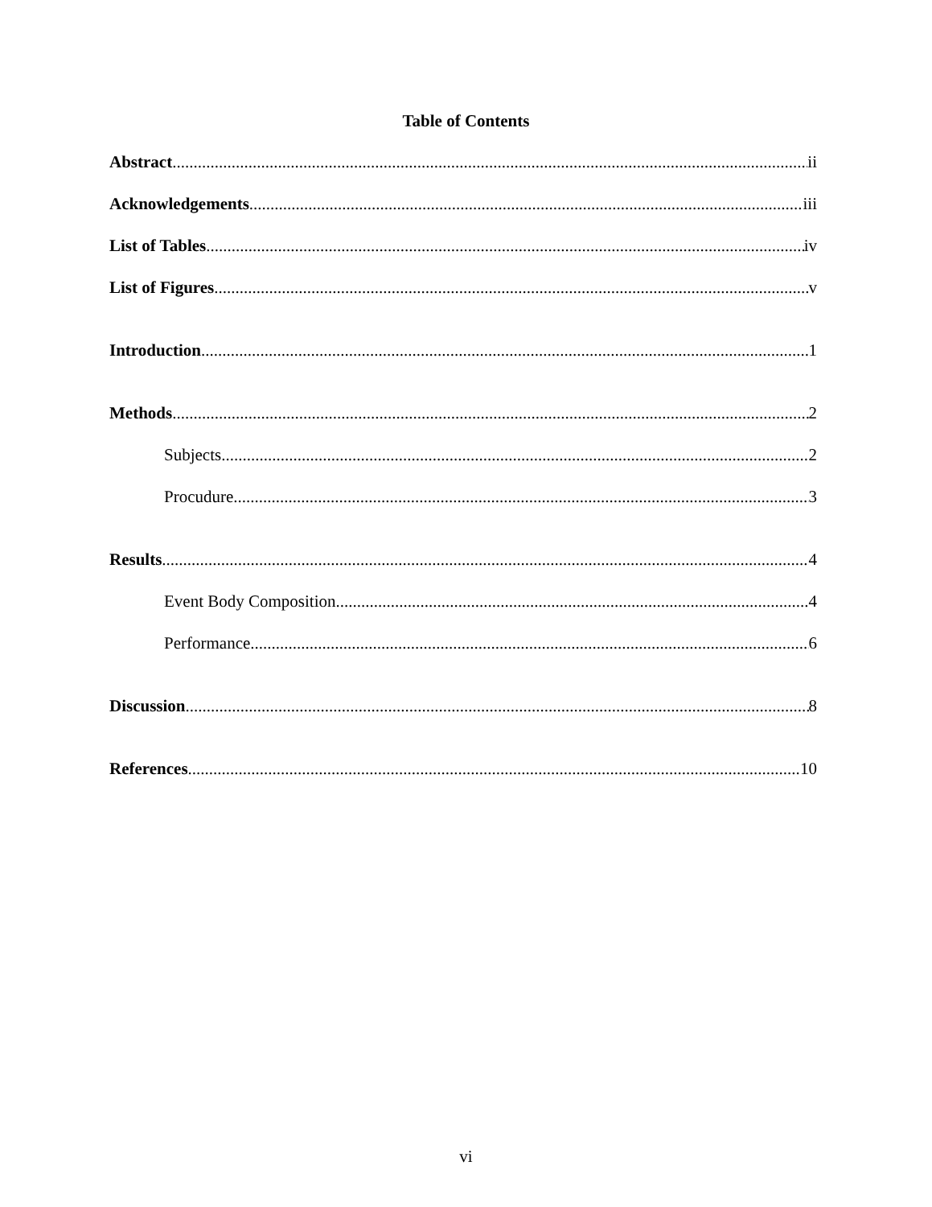Table of Contents
Abstract ii
Acknowledgements iii
List of Tables iv
List of Figures v
Introduction 1
Methods 2
Subjects 2
Procudure 3
Results 4
Event Body Composition 4
Performance 6
Discussion 8
References 10
vi